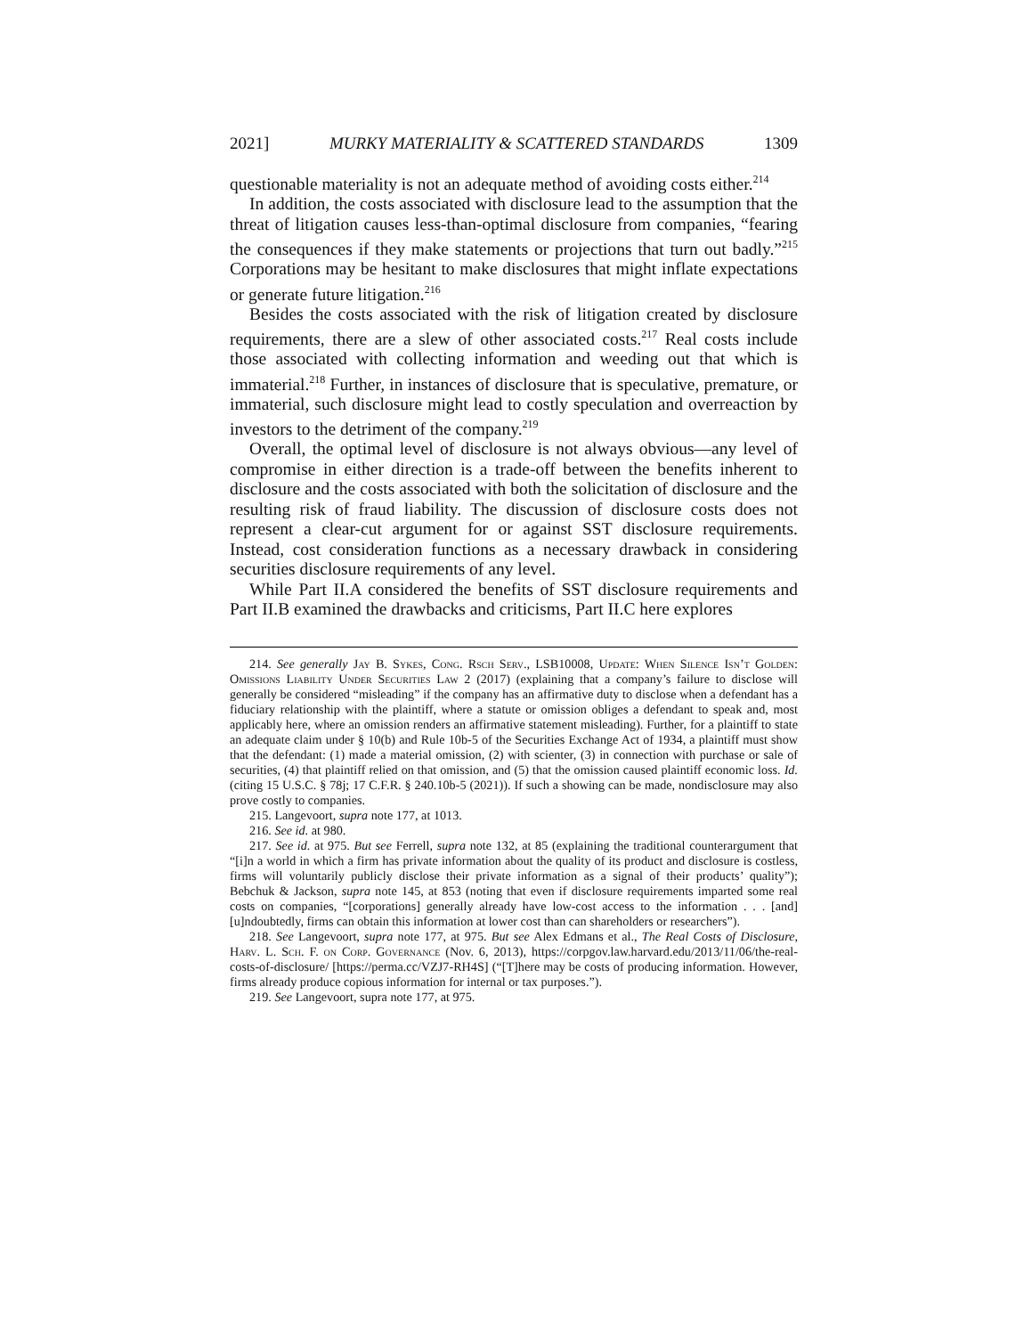2021] MURKY MATERIALITY & SCATTERED STANDARDS 1309
questionable materiality is not an adequate method of avoiding costs either.<sup>214</sup>
In addition, the costs associated with disclosure lead to the assumption that the threat of litigation causes less-than-optimal disclosure from companies, “fearing the consequences if they make statements or projections that turn out badly.”<sup>215</sup> Corporations may be hesitant to make disclosures that might inflate expectations or generate future litigation.<sup>216</sup>
Besides the costs associated with the risk of litigation created by disclosure requirements, there are a slew of other associated costs.<sup>217</sup> Real costs include those associated with collecting information and weeding out that which is immaterial.<sup>218</sup> Further, in instances of disclosure that is speculative, premature, or immaterial, such disclosure might lead to costly speculation and overreaction by investors to the detriment of the company.<sup>219</sup>
Overall, the optimal level of disclosure is not always obvious—any level of compromise in either direction is a trade-off between the benefits inherent to disclosure and the costs associated with both the solicitation of disclosure and the resulting risk of fraud liability. The discussion of disclosure costs does not represent a clear-cut argument for or against SST disclosure requirements. Instead, cost consideration functions as a necessary drawback in considering securities disclosure requirements of any level.
While Part II.A considered the benefits of SST disclosure requirements and Part II.B examined the drawbacks and criticisms, Part II.C here explores
214. See generally Jay B. Sykes, Cong. Rsch Serv., LSB10008, Update: When Silence Isn’t Golden: Omissions Liability Under Securities Law 2 (2017) (explaining that a company’s failure to disclose will generally be considered “misleading” if the company has an affirmative duty to disclose when a defendant has a fiduciary relationship with the plaintiff, where a statute or omission obliges a defendant to speak and, most applicably here, where an omission renders an affirmative statement misleading). Further, for a plaintiff to state an adequate claim under § 10(b) and Rule 10b-5 of the Securities Exchange Act of 1934, a plaintiff must show that the defendant: (1) made a material omission, (2) with scienter, (3) in connection with purchase or sale of securities, (4) that plaintiff relied on that omission, and (5) that the omission caused plaintiff economic loss. Id. (citing 15 U.S.C. § 78j; 17 C.F.R. § 240.10b-5 (2021)). If such a showing can be made, nondisclosure may also prove costly to companies.
215. Langevoort, supra note 177, at 1013.
216. See id. at 980.
217. See id. at 975. But see Ferrell, supra note 132, at 85 (explaining the traditional counterargument that “[i]n a world in which a firm has private information about the quality of its product and disclosure is costless, firms will voluntarily publicly disclose their private information as a signal of their products’ quality”); Bebchuk & Jackson, supra note 145, at 853 (noting that even if disclosure requirements imparted some real costs on companies, “[corporations] generally already have low-cost access to the information . . . [and] [u]ndoubtedly, firms can obtain this information at lower cost than can shareholders or researchers”).
218. See Langevoort, supra note 177, at 975. But see Alex Edmans et al., The Real Costs of Disclosure, Harv. L. Sch. F. on Corp. Governance (Nov. 6, 2013), https://corpgov.law.harvard.edu/2013/11/06/the-real-costs-of-disclosure/ [https://perma.cc/VZJ7-RH4S] (“[T]here may be costs of producing information. However, firms already produce copious information for internal or tax purposes.”).
219. See Langevoort, supra note 177, at 975.